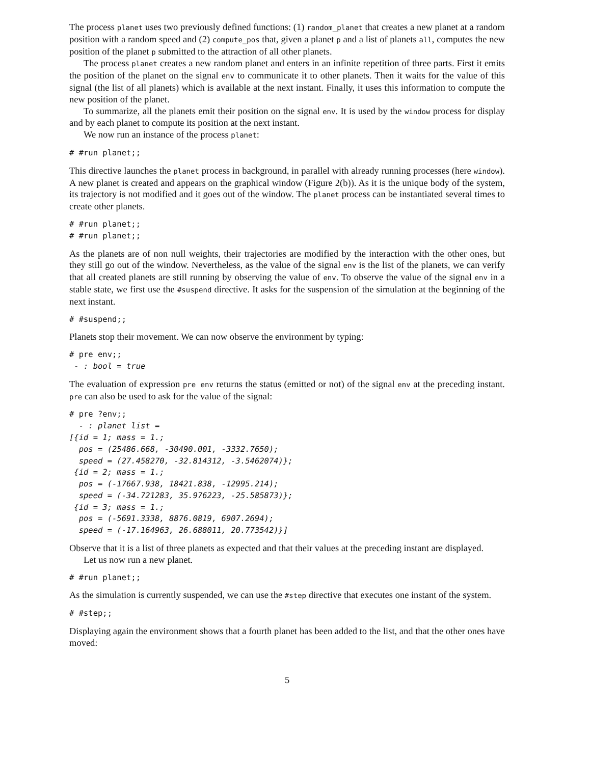The process planet uses two previously defined functions: (1) random_planet that creates a new planet at a random position with a random speed and (2) compute_pos that, given a planet p and a list of planets all, computes the new position of the planet p submitted to the attraction of all other planets.
The process planet creates a new random planet and enters in an infinite repetition of three parts. First it emits the position of the planet on the signal env to communicate it to other planets. Then it waits for the value of this signal (the list of all planets) which is available at the next instant. Finally, it uses this information to compute the new position of the planet.
To summarize, all the planets emit their position on the signal env. It is used by the window process for display and by each planet to compute its position at the next instant.
We now run an instance of the process planet:
# #run planet;;
This directive launches the planet process in background, in parallel with already running processes (here window). A new planet is created and appears on the graphical window (Figure 2(b)). As it is the unique body of the system, its trajectory is not modified and it goes out of the window. The planet process can be instantiated several times to create other planets.
# #run planet;;
# #run planet;;
As the planets are of non null weights, their trajectories are modified by the interaction with the other ones, but they still go out of the window. Nevertheless, as the value of the signal env is the list of the planets, we can verify that all created planets are still running by observing the value of env. To observe the value of the signal env in a stable state, we first use the #suspend directive. It asks for the suspension of the simulation at the beginning of the next instant.
# #suspend;;
Planets stop their movement. We can now observe the environment by typing:
# pre env;;
 - : bool = true
The evaluation of expression pre env returns the status (emitted or not) of the signal env at the preceding instant. pre can also be used to ask for the value of the signal:
# pre ?env;;
  - : planet list =
[{id = 1; mass = 1.;
  pos = (25486.668, -30490.001, -3332.7650);
  speed = (27.458270, -32.814312, -3.5462074)};
 {id = 2; mass = 1.;
  pos = (-17667.938, 18421.838, -12995.214);
  speed = (-34.721283, 35.976223, -25.585873)};
 {id = 3; mass = 1.;
  pos = (-5691.3338, 8876.0819, 6907.2694);
  speed = (-17.164963, 26.688011, 20.773542)}]
Observe that it is a list of three planets as expected and that their values at the preceding instant are displayed.
Let us now run a new planet.
# #run planet;;
As the simulation is currently suspended, we can use the #step directive that executes one instant of the system.
# #step;;
Displaying again the environment shows that a fourth planet has been added to the list, and that the other ones have moved:
5